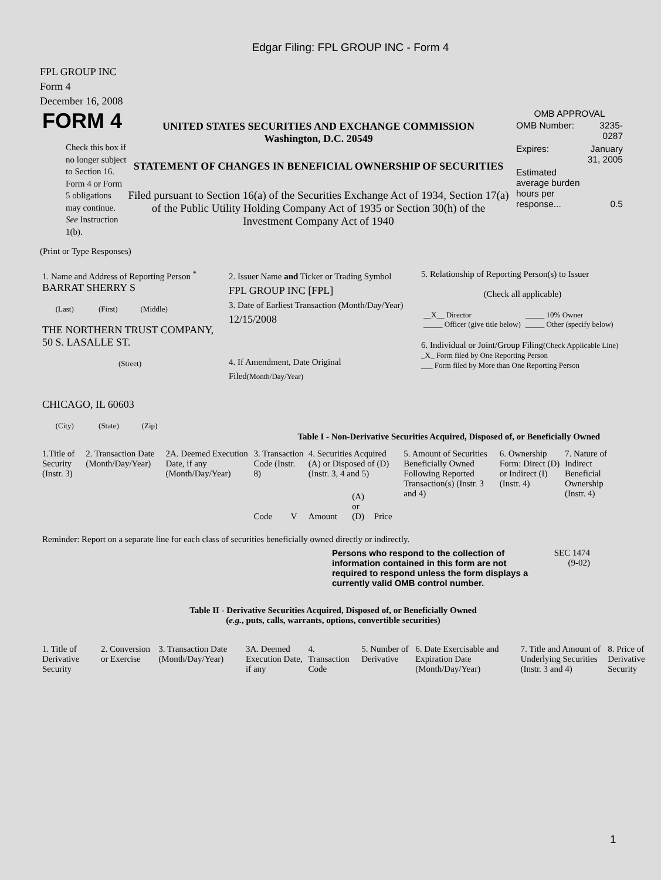Edgar Filing: FPL GROUP INC - Form 4
FPL GROUP INC
Form 4
December 16, 2008
FORM 4
Check this box if no longer subject to Section 16. Form 4 or Form 5 obligations may continue. See Instruction 1(b).
UNITED STATES SECURITIES AND EXCHANGE COMMISSION
Washington, D.C. 20549
STATEMENT OF CHANGES IN BENEFICIAL OWNERSHIP OF SECURITIES
Filed pursuant to Section 16(a) of the Securities Exchange Act of 1934, Section 17(a) of the Public Utility Holding Company Act of 1935 or Section 30(h) of the Investment Company Act of 1940
OMB APPROVAL
| OMB Number: | 3235-0287 |
| Expires: | January 31, 2005 |
| Estimated average burden hours per response... | 0.5 |
(Print or Type Responses)
| 1. Name and Address of Reporting Person <sup>*</sup> BARRAT SHERRY S (Last) (First) (Middle) THE NORTHERN TRUST COMPANY, 50 S. LASALLE ST. (Street) CHICAGO, IL 60603 (City) (State) (Zip) | 2. Issuer Name and Ticker or Trading Symbol FPL GROUP INC [FPL] 3. Date of Earliest Transaction (Month/Day/Year) 12/15/2008 4. If Amendment, Date Original Filed (Month/Day/Year) | 5. Relationship of Reporting Person(s) to Issuer (Check all applicable) / __X__ Director _____ Officer (give title below) / _____ 10% Owner _____ Other (specify below) / 6. Individual or Joint/Group Filing (Check Applicable Line) _X_ Form filed by One Reporting Person ___ Form filed by More than One Reporting Person |
Table I - Non-Derivative Securities Acquired, Disposed of, or Beneficially Owned
| 1.Title of Security (Instr. 3) | 2. Transaction Date (Month/Day/Year) | 2A. Deemed Execution Date, if any (Month/Day/Year) | 3. Transaction Code (Instr. 8) | | 4. Securities Acquired (A) or Disposed of (D) (Instr. 3, 4 and 5) | | | 5. Amount of Securities Beneficially Owned Following Reported Transaction(s) (Instr. 3 and 4) | 6. Ownership Form: Direct (D) or Indirect (I) (Instr. 4) | 7. Nature of Indirect Beneficial Ownership (Instr. 4) |
| --- | --- | --- | --- | --- | --- | --- | --- | --- | --- | --- |
| | | | Code | V | Amount | (A) or (D) | Price | | | |
Reminder: Report on a separate line for each class of securities beneficially owned directly or indirectly.
Persons who respond to the collection of information contained in this form are not required to respond unless the form displays a currently valid OMB control number.
SEC 1474
(9-02)
Table II - Derivative Securities Acquired, Disposed of, or Beneficially Owned
(e.g., puts, calls, warrants, options, convertible securities)
| 1. Title of Derivative Security | 2. Conversion or Exercise | 3. Transaction Date (Month/Day/Year) | 3A. Deemed Execution Date, if any | 4. Transaction Code | 5. Number of Derivative | 6. Date Exercisable and Expiration Date (Month/Day/Year) | 7. Title and Amount of Underlying Securities (Instr. 3 and 4) | 8. Price of Derivative Security |
| --- | --- | --- | --- | --- | --- | --- | --- | --- |
1